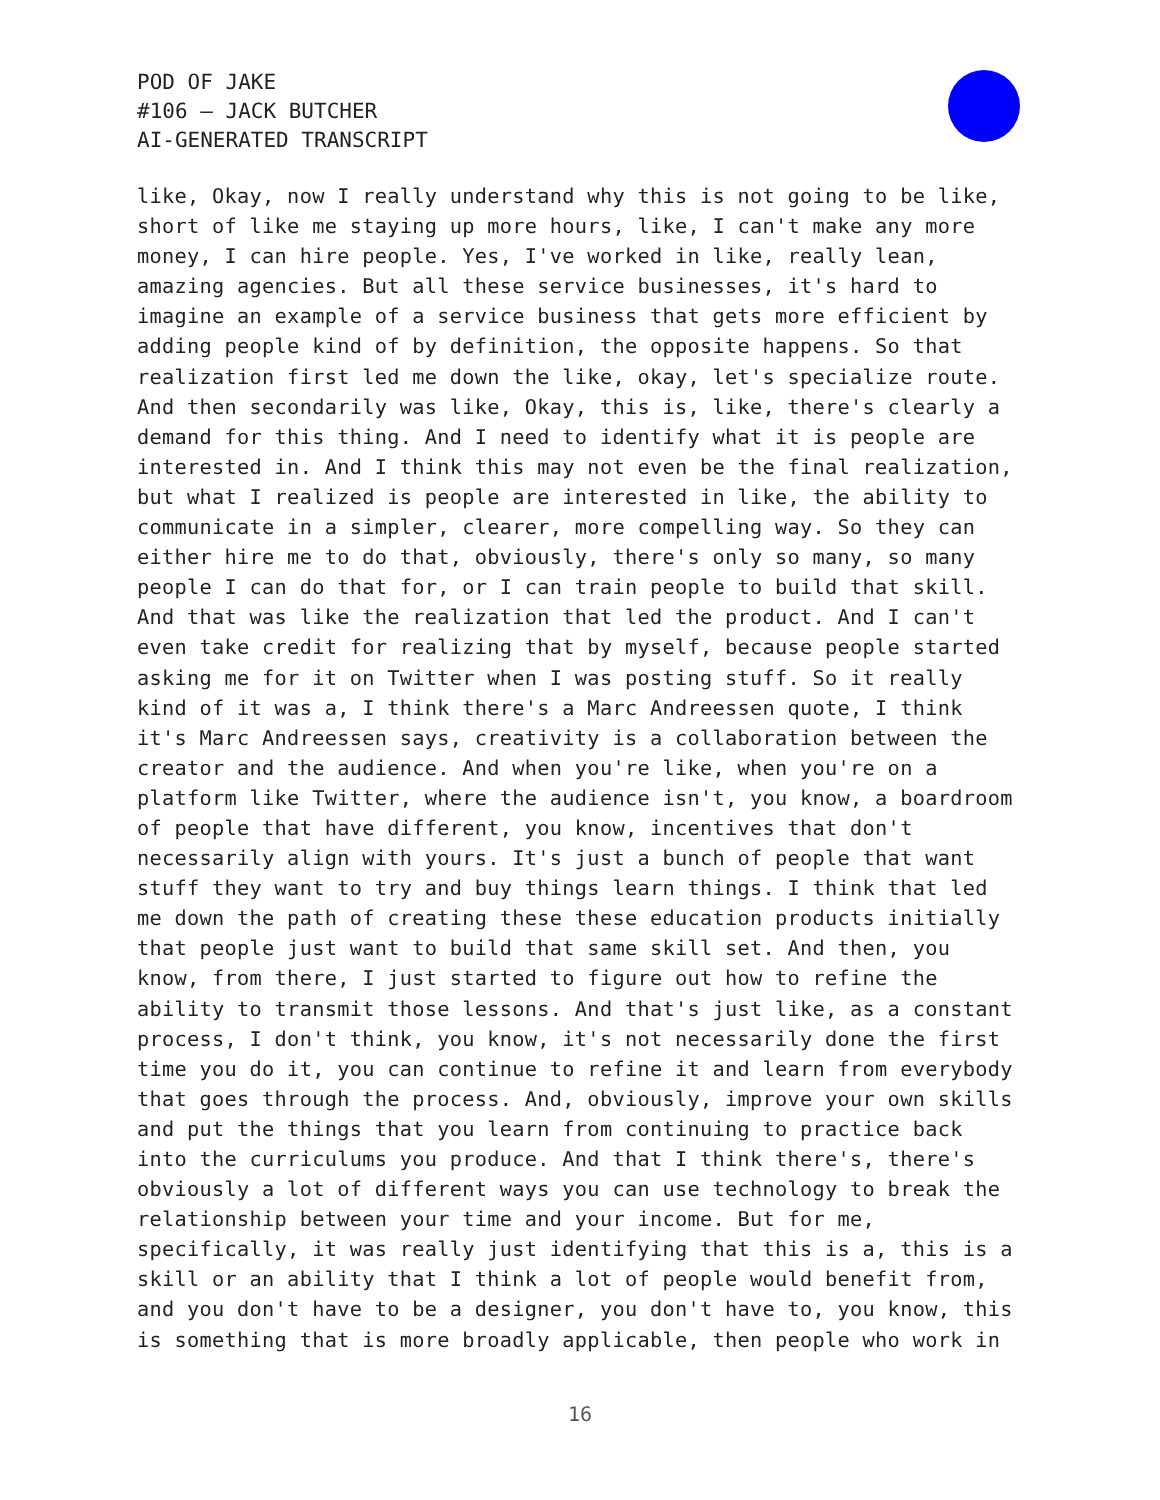POD OF JAKE
#106 – JACK BUTCHER
AI-GENERATED TRANSCRIPT
like, Okay, now I really understand why this is not going to be like, short of like me staying up more hours, like, I can't make any more money, I can hire people. Yes, I've worked in like, really lean, amazing agencies. But all these service businesses, it's hard to imagine an example of a service business that gets more efficient by adding people kind of by definition, the opposite happens. So that realization first led me down the like, okay, let's specialize route. And then secondarily was like, Okay, this is, like, there's clearly a demand for this thing. And I need to identify what it is people are interested in. And I think this may not even be the final realization, but what I realized is people are interested in like, the ability to communicate in a simpler, clearer, more compelling way. So they can either hire me to do that, obviously, there's only so many, so many people I can do that for, or I can train people to build that skill. And that was like the realization that led the product. And I can't even take credit for realizing that by myself, because people started asking me for it on Twitter when I was posting stuff. So it really kind of it was a, I think there's a Marc Andreessen quote, I think it's Marc Andreessen says, creativity is a collaboration between the creator and the audience. And when you're like, when you're on a platform like Twitter, where the audience isn't, you know, a boardroom of people that have different, you know, incentives that don't necessarily align with yours. It's just a bunch of people that want stuff they want to try and buy things learn things. I think that led me down the path of creating these these education products initially that people just want to build that same skill set. And then, you know, from there, I just started to figure out how to refine the ability to transmit those lessons. And that's just like, as a constant process, I don't think, you know, it's not necessarily done the first time you do it, you can continue to refine it and learn from everybody that goes through the process. And, obviously, improve your own skills and put the things that you learn from continuing to practice back into the curriculums you produce. And that I think there's, there's obviously a lot of different ways you can use technology to break the relationship between your time and your income. But for me, specifically, it was really just identifying that this is a, this is a skill or an ability that I think a lot of people would benefit from, and you don't have to be a designer, you don't have to, you know, this is something that is more broadly applicable, then people who work in
16